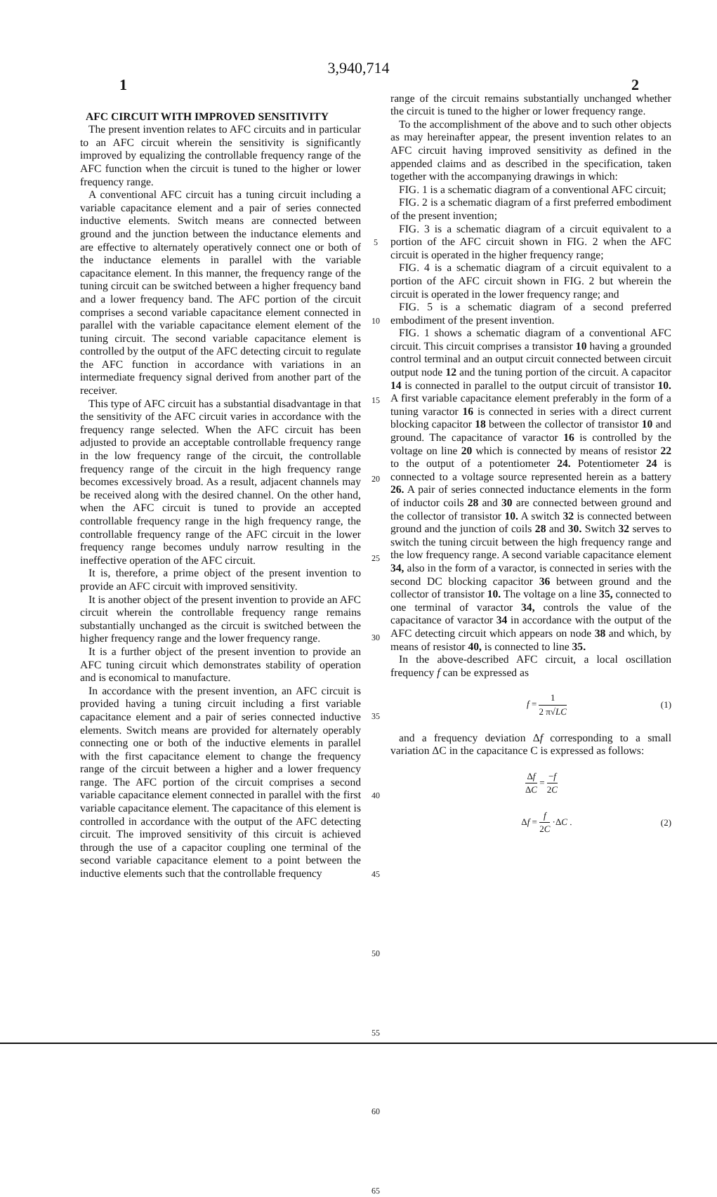3,940,714
1 2
AFC CIRCUIT WITH IMPROVED SENSITIVITY
The present invention relates to AFC circuits and in particular to an AFC circuit wherein the sensitivity is significantly improved by equalizing the controllable frequency range of the AFC function when the circuit is tuned to the higher or lower frequency range.
A conventional AFC circuit has a tuning circuit including a variable capacitance element and a pair of series connected inductive elements. Switch means are connected between ground and the junction between the inductance elements and are effective to alternately operatively connect one or both of the inductance elements in parallel with the variable capacitance element. In this manner, the frequency range of the tuning circuit can be switched between a higher frequency band and a lower frequency band. The AFC portion of the circuit comprises a second variable capacitance element connected in parallel with the variable capacitance element element of the tuning circuit. The second variable capacitance element is controlled by the output of the AFC detecting circuit to regulate the AFC function in accordance with variations in an intermediate frequency signal derived from another part of the receiver.
This type of AFC circuit has a substantial disadvantage in that the sensitivity of the AFC circuit varies in accordance with the frequency range selected. When the AFC circuit has been adjusted to provide an acceptable controllable frequency range in the low frequency range of the circuit, the controllable frequency range of the circuit in the high frequency range becomes excessively broad. As a result, adjacent channels may be received along with the desired channel. On the other hand, when the AFC circuit is tuned to provide an accepted controllable frequency range in the high frequency range, the controllable frequency range of the AFC circuit in the lower frequency range becomes unduly narrow resulting in the ineffective operation of the AFC circuit.
It is, therefore, a prime object of the present invention to provide an AFC circuit with improved sensitivity.
It is another object of the present invention to provide an AFC circuit wherein the controllable frequency range remains substantially unchanged as the circuit is switched between the higher frequency range and the lower frequency range.
It is a further object of the present invention to provide an AFC tuning circuit which demonstrates stability of operation and is economical to manufacture.
In accordance with the present invention, an AFC circuit is provided having a tuning circuit including a first variable capacitance element and a pair of series connected inductive elements. Switch means are provided for alternately operably connecting one or both of the inductive elements in parallel with the first capacitance element to change the frequency range of the circuit between a higher and a lower frequency range. The AFC portion of the circuit comprises a second variable capacitance element connected in parallel with the first variable capacitance element. The capacitance of this element is controlled in accordance with the output of the AFC detecting circuit. The improved sensitivity of this circuit is achieved through the use of a capacitor coupling one terminal of the second variable capacitance element to a point between the inductive elements such that the controllable frequency
5
10
15
20
25
30
35
40
45
50
55
60
65
range of the circuit remains substantially unchanged whether the circuit is tuned to the higher or lower frequency range.
To the accomplishment of the above and to such other objects as may hereinafter appear, the present invention relates to an AFC circuit having improved sensitivity as defined in the appended claims and as described in the specification, taken together with the accompanying drawings in which:
FIG. 1 is a schematic diagram of a conventional AFC circuit;
FIG. 2 is a schematic diagram of a first preferred embodiment of the present invention;
FIG. 3 is a schematic diagram of a circuit equivalent to a portion of the AFC circuit shown in FIG. 2 when the AFC circuit is operated in the higher frequency range;
FIG. 4 is a schematic diagram of a circuit equivalent to a portion of the AFC circuit shown in FIG. 2 but wherein the circuit is operated in the lower frequency range; and
FIG. 5 is a schematic diagram of a second preferred embodiment of the present invention.
FIG. 1 shows a schematic diagram of a conventional AFC circuit. This circuit comprises a transistor 10 having a grounded control terminal and an output circuit connected between circuit output node 12 and the tuning portion of the circuit. A capacitor 14 is connected in parallel to the output circuit of transistor 10. A first variable capacitance element preferably in the form of a tuning varactor 16 is connected in series with a direct current blocking capacitor 18 between the collector of transistor 10 and ground. The capacitance of varactor 16 is controlled by the voltage on line 20 which is connected by means of resistor 22 to the output of a potentiometer 24. Potentiometer 24 is connected to a voltage source represented herein as a battery 26. A pair of series connected inductance elements in the form of inductor coils 28 and 30 are connected between ground and the collector of transistor 10. A switch 32 is connected between ground and the junction of coils 28 and 30. Switch 32 serves to switch the tuning circuit between the high frequency range and the low frequency range. A second variable capacitance element 34, also in the form of a varactor, is connected in series with the second DC blocking capacitor 36 between ground and the collector of transistor 10. The voltage on a line 35, connected to one terminal of varactor 34, controls the value of the capacitance of varactor 34 in accordance with the output of the AFC detecting circuit which appears on node 38 and which, by means of resistor 40, is connected to line 35.
In the above-described AFC circuit, a local oscillation frequency f can be expressed as
f = 1 2 π√LC (1)
and a frequency deviation Δf corresponding to a small variation ΔC in the capacitance C is expressed as follows:
Δf ΔC = −f 2C
Δf = f 2C ·ΔC . (2)